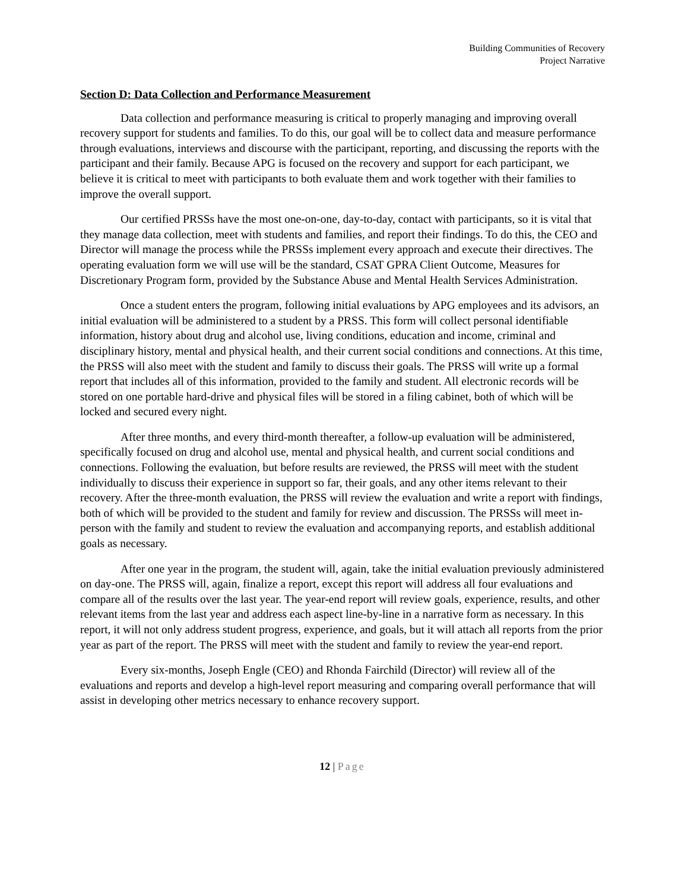Building Communities of Recovery
Project Narrative
Section D: Data Collection and Performance Measurement
Data collection and performance measuring is critical to properly managing and improving overall recovery support for students and families. To do this, our goal will be to collect data and measure performance through evaluations, interviews and discourse with the participant, reporting, and discussing the reports with the participant and their family. Because APG is focused on the recovery and support for each participant, we believe it is critical to meet with participants to both evaluate them and work together with their families to improve the overall support.
Our certified PRSSs have the most one-on-one, day-to-day, contact with participants, so it is vital that they manage data collection, meet with students and families, and report their findings. To do this, the CEO and Director will manage the process while the PRSSs implement every approach and execute their directives. The operating evaluation form we will use will be the standard, CSAT GPRA Client Outcome, Measures for Discretionary Program form, provided by the Substance Abuse and Mental Health Services Administration.
Once a student enters the program, following initial evaluations by APG employees and its advisors, an initial evaluation will be administered to a student by a PRSS. This form will collect personal identifiable information, history about drug and alcohol use, living conditions, education and income, criminal and disciplinary history, mental and physical health, and their current social conditions and connections. At this time, the PRSS will also meet with the student and family to discuss their goals. The PRSS will write up a formal report that includes all of this information, provided to the family and student. All electronic records will be stored on one portable hard-drive and physical files will be stored in a filing cabinet, both of which will be locked and secured every night.
After three months, and every third-month thereafter, a follow-up evaluation will be administered, specifically focused on drug and alcohol use, mental and physical health, and current social conditions and connections. Following the evaluation, but before results are reviewed, the PRSS will meet with the student individually to discuss their experience in support so far, their goals, and any other items relevant to their recovery. After the three-month evaluation, the PRSS will review the evaluation and write a report with findings, both of which will be provided to the student and family for review and discussion. The PRSSs will meet in-person with the family and student to review the evaluation and accompanying reports, and establish additional goals as necessary.
After one year in the program, the student will, again, take the initial evaluation previously administered on day-one. The PRSS will, again, finalize a report, except this report will address all four evaluations and compare all of the results over the last year. The year-end report will review goals, experience, results, and other relevant items from the last year and address each aspect line-by-line in a narrative form as necessary. In this report, it will not only address student progress, experience, and goals, but it will attach all reports from the prior year as part of the report. The PRSS will meet with the student and family to review the year-end report.
Every six-months, Joseph Engle (CEO) and Rhonda Fairchild (Director) will review all of the evaluations and reports and develop a high-level report measuring and comparing overall performance that will assist in developing other metrics necessary to enhance recovery support.
12 | Page